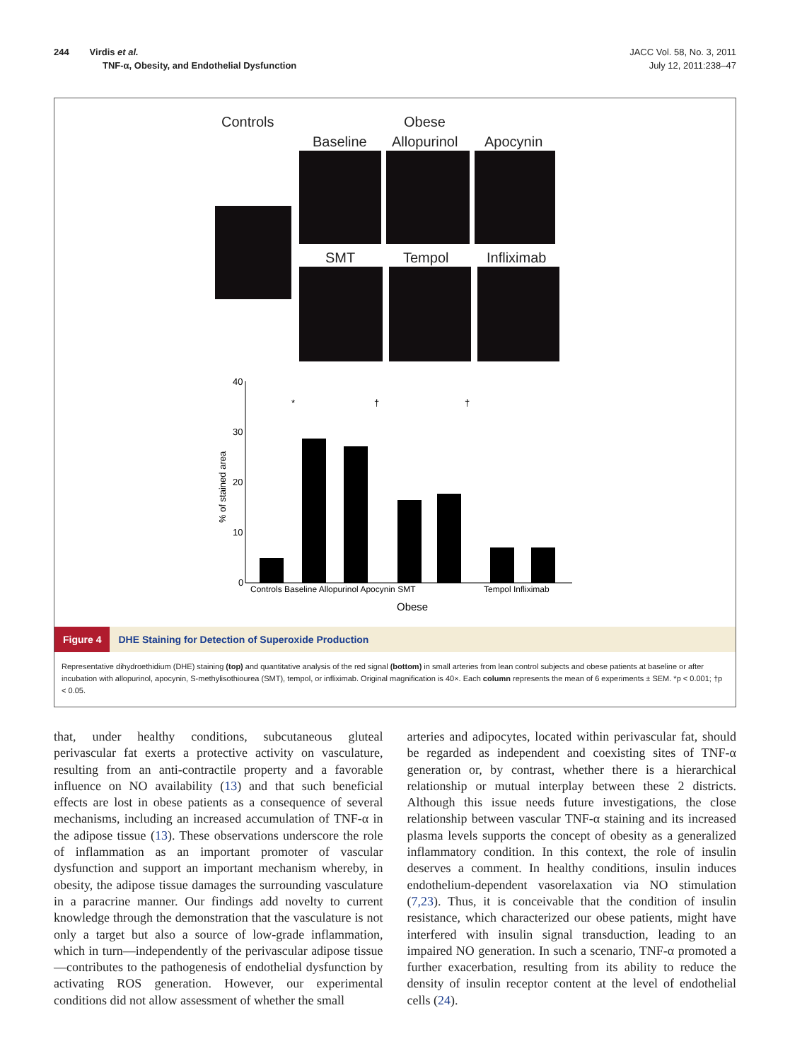244 Virdis et al.
TNF-α, Obesity, and Endothelial Dysfunction
JACC Vol. 58, No. 3, 2011
July 12, 2011:238–47
Controls Obese
Baseline Allopurinol Apocynin
SMT Tempol Infliximab
40
30
20
10
0
% of stained area
*
†
†
Controls Baseline Allopurinol Apocynin SMT
Tempol Infliximab
Obese
Figure 4 DHE Staining for Detection of Superoxide Production
Representative dihydroethidium (DHE) staining (top) and quantitative analysis of the red signal (bottom) in small arteries from lean control subjects and obese patients at baseline or after incubation with allopurinol, apocynin, S-methylisothiourea (SMT), tempol, or infliximab. Original magnification is 40×. Each column represents the mean of 6 experiments ± SEM. *p < 0.001; †p < 0.05.
that, under healthy conditions, subcutaneous gluteal perivascular fat exerts a protective activity on vasculature, resulting from an anti-contractile property and a favorable influence on NO availability (13) and that such beneficial effects are lost in obese patients as a consequence of several mechanisms, including an increased accumulation of TNF-α in the adipose tissue (13). These observations underscore the role of inflammation as an important promoter of vascular dysfunction and support an important mechanism whereby, in obesity, the adipose tissue damages the surrounding vasculature in a paracrine manner. Our findings add novelty to current knowledge through the demonstration that the vasculature is not only a target but also a source of low-grade inflammation, which in turn—independently of the perivascular adipose tissue—contributes to the pathogenesis of endothelial dysfunction by activating ROS generation. However, our experimental conditions did not allow assessment of whether the small
arteries and adipocytes, located within perivascular fat, should be regarded as independent and coexisting sites of TNF-α generation or, by contrast, whether there is a hierarchical relationship or mutual interplay between these 2 districts. Although this issue needs future investigations, the close relationship between vascular TNF-α staining and its increased plasma levels supports the concept of obesity as a generalized inflammatory condition. In this context, the role of insulin deserves a comment. In healthy conditions, insulin induces endothelium-dependent vasorelaxation via NO stimulation (7,23). Thus, it is conceivable that the condition of insulin resistance, which characterized our obese patients, might have interfered with insulin signal transduction, leading to an impaired NO generation. In such a scenario, TNF-α promoted a further exacerbation, resulting from its ability to reduce the density of insulin receptor content at the level of endothelial cells (24).